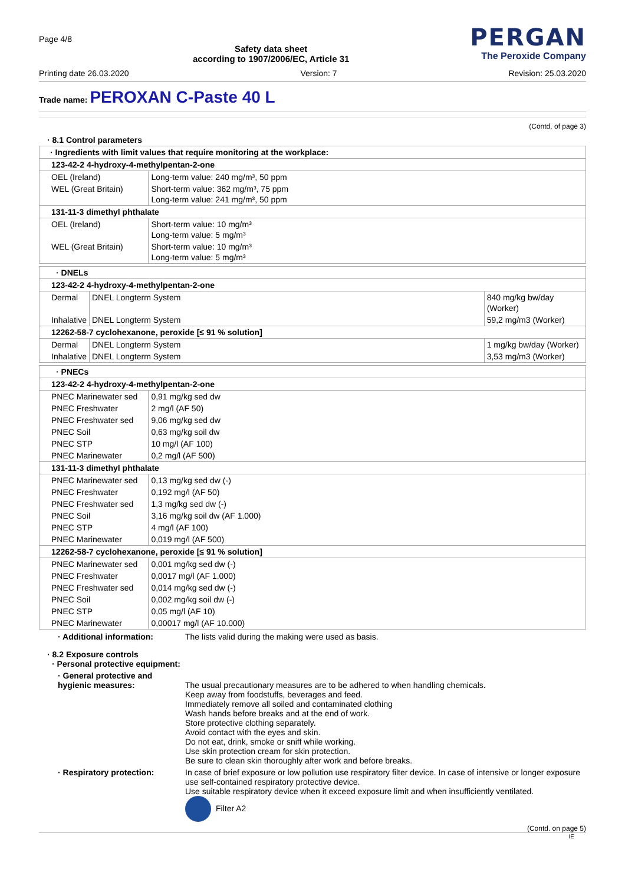Page 4/8
Safety data sheet
according to 1907/2006/EC, Article 31
PERGAN
The Peroxide Company
Printing date 26.03.2020 Version: 7 Revision: 25.03.2020
Trade name: PEROXAN C-Paste 40 L
(Contd. of page 3)
· 8.1 Control parameters
| · Ingredients with limit values that require monitoring at the workplace: | |
| 123-42-2 4-hydroxy-4-methylpentan-2-one | |
| OEL (Ireland) | Long-term value: 240 mg/m³, 50 ppm |
| WEL (Great Britain) | Short-term value: 362 mg/m³, 75 ppm Long-term value: 241 mg/m³, 50 ppm |
| 131-11-3 dimethyl phthalate | |
| OEL (Ireland) | Short-term value: 10 mg/m³ Long-term value: 5 mg/m³ |
| WEL (Great Britain) | Short-term value: 10 mg/m³ Long-term value: 5 mg/m³ |
| · DNELs | | |
| 123-42-2 4-hydroxy-4-methylpentan-2-one | | |
| Dermal | DNEL Longterm System | 840 mg/kg bw/day (Worker) |
| Inhalative | DNEL Longterm System | 59,2 mg/m3 (Worker) |
| 12262-58-7 cyclohexanone, peroxide [≤ 91 % solution] | | |
| Dermal | DNEL Longterm System | 1 mg/kg bw/day (Worker) |
| Inhalative | DNEL Longterm System | 3,53 mg/m3 (Worker) |
| · PNECs | |
| 123-42-2 4-hydroxy-4-methylpentan-2-one | |
| PNEC Marinewater sed | 0,91 mg/kg sed dw |
| PNEC Freshwater | 2 mg/l (AF 50) |
| PNEC Freshwater sed | 9,06 mg/kg sed dw |
| PNEC Soil | 0,63 mg/kg soil dw |
| PNEC STP | 10 mg/l (AF 100) |
| PNEC Marinewater | 0,2 mg/l (AF 500) |
| 131-11-3 dimethyl phthalate | |
| PNEC Marinewater sed | 0,13 mg/kg sed dw (-) |
| PNEC Freshwater | 0,192 mg/l (AF 50) |
| PNEC Freshwater sed | 1,3 mg/kg sed dw (-) |
| PNEC Soil | 3,16 mg/kg soil dw (AF 1.000) |
| PNEC STP | 4 mg/l (AF 100) |
| PNEC Marinewater | 0,019 mg/l (AF 500) |
| 12262-58-7 cyclohexanone, peroxide [≤ 91 % solution] | |
| PNEC Marinewater sed | 0,001 mg/kg sed dw (-) |
| PNEC Freshwater | 0,0017 mg/l (AF 1.000) |
| PNEC Freshwater sed | 0,014 mg/kg sed dw (-) |
| PNEC Soil | 0,002 mg/kg soil dw (-) |
| PNEC STP | 0,05 mg/l (AF 10) |
| PNEC Marinewater | 0,00017 mg/l (AF 10.000) |
· Additional information:
The lists valid during the making were used as basis.
· 8.2 Exposure controls
· Personal protective equipment:
· General protective and
hygienic measures:
The usual precautionary measures are to be adhered to when handling chemicals.
Keep away from foodstuffs, beverages and feed.
Immediately remove all soiled and contaminated clothing
Wash hands before breaks and at the end of work.
Store protective clothing separately.
Avoid contact with the eyes and skin.
Do not eat, drink, smoke or sniff while working.
Use skin protection cream for skin protection.
Be sure to clean skin thoroughly after work and before breaks.
· Respiratory protection:
In case of brief exposure or low pollution use respiratory filter device. In case of intensive or longer exposure use self-contained respiratory protective device.
Use suitable respiratory device when it exceed exposure limit and when insufficiently ventilated.
Filter A2
(Contd. on page 5)
IE